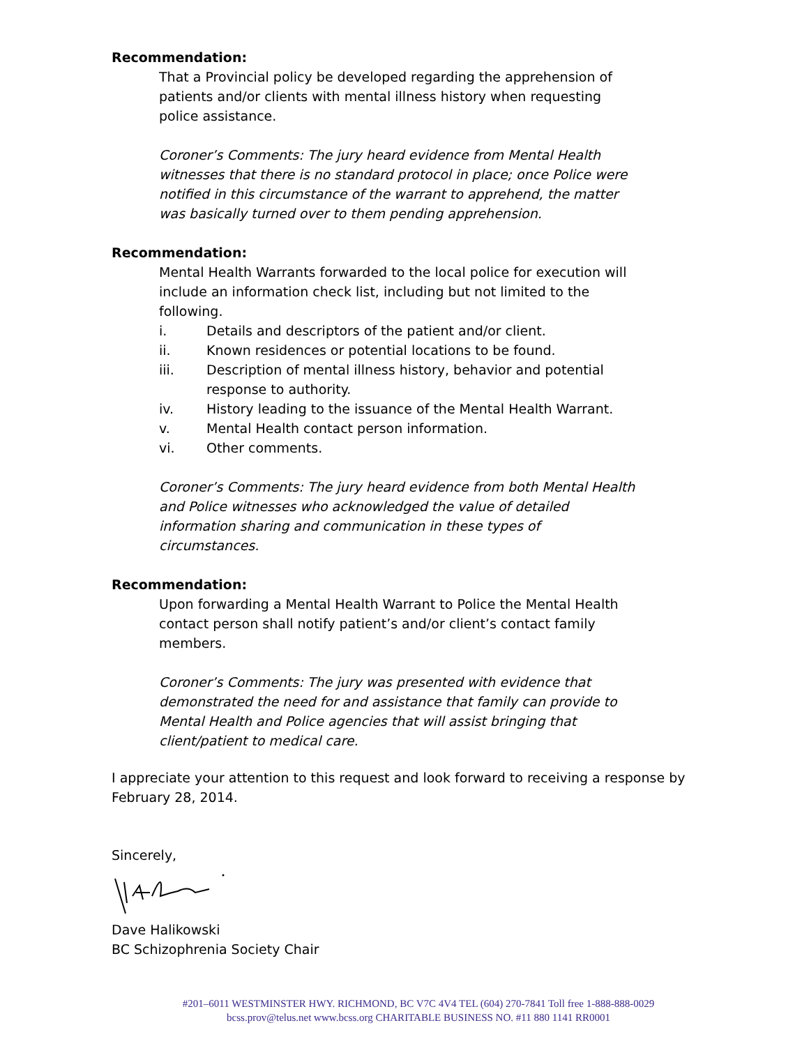Recommendation:
That a Provincial policy be developed regarding the apprehension of patients and/or clients with mental illness history when requesting police assistance.
Coroner’s Comments: The jury heard evidence from Mental Health witnesses that there is no standard protocol in place; once Police were notified in this circumstance of the warrant to apprehend, the matter was basically turned over to them pending apprehension.
Recommendation:
Mental Health Warrants forwarded to the local police for execution will include an information check list, including but not limited to the following.
i. Details and descriptors of the patient and/or client.
ii. Known residences or potential locations to be found.
iii. Description of mental illness history, behavior and potential response to authority.
iv. History leading to the issuance of the Mental Health Warrant.
v. Mental Health contact person information.
vi. Other comments.
Coroner’s Comments: The jury heard evidence from both Mental Health and Police witnesses who acknowledged the value of detailed information sharing and communication in these types of circumstances.
Recommendation:
Upon forwarding a Mental Health Warrant to Police the Mental Health contact person shall notify patient’s and/or client’s contact family members.
Coroner’s Comments: The jury was presented with evidence that demonstrated the need for and assistance that family can provide to Mental Health and Police agencies that will assist bringing that client/patient to medical care.
I appreciate your attention to this request and look forward to receiving a response by February 28, 2014.
Sincerely,
Dave Halikowski
BC Schizophrenia Society Chair
#201–6011 WESTMINSTER HWY. RICHMOND, BC V7C 4V4 TEL (604) 270-7841 Toll free 1-888-888-0029
bcss.prov@telus.net www.bcss.org CHARITABLE BUSINESS NO. #11 880 1141 RR0001